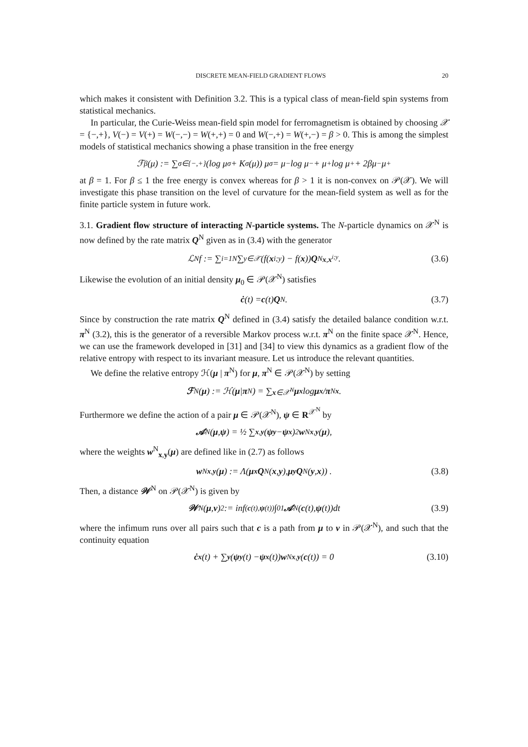DISCRETE MEAN-FIELD GRADIENT FLOWS 20
which makes it consistent with Definition 3.2. This is a typical class of mean-field spin systems from statistical mechanics.
In particular, the Curie-Weiss mean-field spin model for ferromagnetism is obtained by choosing 𝒳 = {−,+}, V(−) = V(+) = W(−,−) = W(+,+) = 0 and W(−,+) = W(+,−) = β > 0. This is among the simplest models of statistical mechanics showing a phase transition in the free energy
ℱ<sub>β</sub>(μ) := ∑<sub>σ∈{−,+}</sub> (log μ<sub>σ</sub> + K<sub>σ</sub>(μ)) μ<sub>σ</sub> = μ<sub>−</sub> log μ<sub>−</sub> + μ<sub>+</sub> log μ<sub>+</sub> + 2βμ<sub>−</sub>μ<sub>+</sub>
at β = 1. For β ≤ 1 the free energy is convex whereas for β > 1 it is non-convex on 𝒫(𝒳). We will investigate this phase transition on the level of curvature for the mean-field system as well as for the finite particle system in future work.
3.1. Gradient flow structure of interacting N-particle systems. The N-particle dynamics on 𝒳<sup>N</sup> is now defined by the rate matrix Q<sup>N</sup> given as in (3.4) with the generator
ℒ<sup>N</sup>f := ∑<sub>i=1</sub><sup>N</sup> ∑<sub>y∈𝒳</sub>(f(x<sup>i;y</sup>) − f(x)) Q<sup>N</sup><sub>x,x<sup>i;y</sup></sub>. (3.6)
Likewise the evolution of an initial density μ<sub>0</sub> ∈ 𝒫(𝒳<sup>N</sup>) satisfies
ċ (t) = c (t) Q<sup>N</sup>. (3.7)
Since by construction the rate matrix Q<sup>N</sup> defined in (3.4) satisfy the detailed balance condition w.r.t. π<sup>N</sup> (3.2), this is the generator of a reversible Markov process w.r.t. π<sup>N</sup> on the finite space 𝒳<sup>N</sup>. Hence, we can use the framework developed in [31] and [34] to view this dynamics as a gradient flow of the relative entropy with respect to its invariant measure. Let us introduce the relevant quantities.
We define the relative entropy ℋ(μ | π<sup>N</sup>) for μ, π<sup>N</sup> ∈ 𝒫(𝒳<sup>N</sup>) by setting
ℱ<sup>N</sup>(μ) := ℋ(μ | π<sup>N</sup>) = ∑<sub>x∈𝒳<sup>N</sup></sub> μ<sub>x</sub> log μ<sub>x</sub> / π<sup>N</sup><sub>x</sub> .
Furthermore we define the action of a pair μ ∈ 𝒫(𝒳<sup>N</sup>), ψ ∈ R<sup>𝒳<sup>N</sup></sup> by
𝒜<sup>N</sup>(μ, ψ) = ½ ∑<sub>x,y</sub> (ψ<sub>y</sub> − ψ<sub>x</sub>)<sup>2</sup> w<sup>N</sup><sub>x,y</sub> (μ),
where the weights w<sup>N</sup><sub>x,y</sub>(μ) are defined like in (2.7) as follows
w<sup>N</sup><sub>x,y</sub> (μ) := Λ(μ<sub>x</sub> Q<sup>N</sup>(x, y), μ<sub>y</sub> Q<sup>N</sup>(y, x)) . (3.8)
Then, a distance 𝒲<sup>N</sup> on 𝒫(𝒳<sup>N</sup>) is given by
𝒲<sup>N</sup>(μ, ν)<sup>2</sup> := inf<sub>(c(t),ψ(t))</sub> ∫<sub>0</sub><sup>1</sup> 𝒜<sup>N</sup>(c (t), ψ (t))dt (3.9)
where the infimum runs over all pairs such that c is a path from μ to ν in 𝒫(𝒳<sup>N</sup>), and such that the continuity equation
ċ<sub>x</sub> (t) + ∑<sub>y</sub> (ψ<sub>y</sub> (t) − ψ<sub>x</sub> (t)) w<sup>N</sup><sub>x,y</sub> (c (t)) = 0 (3.10)